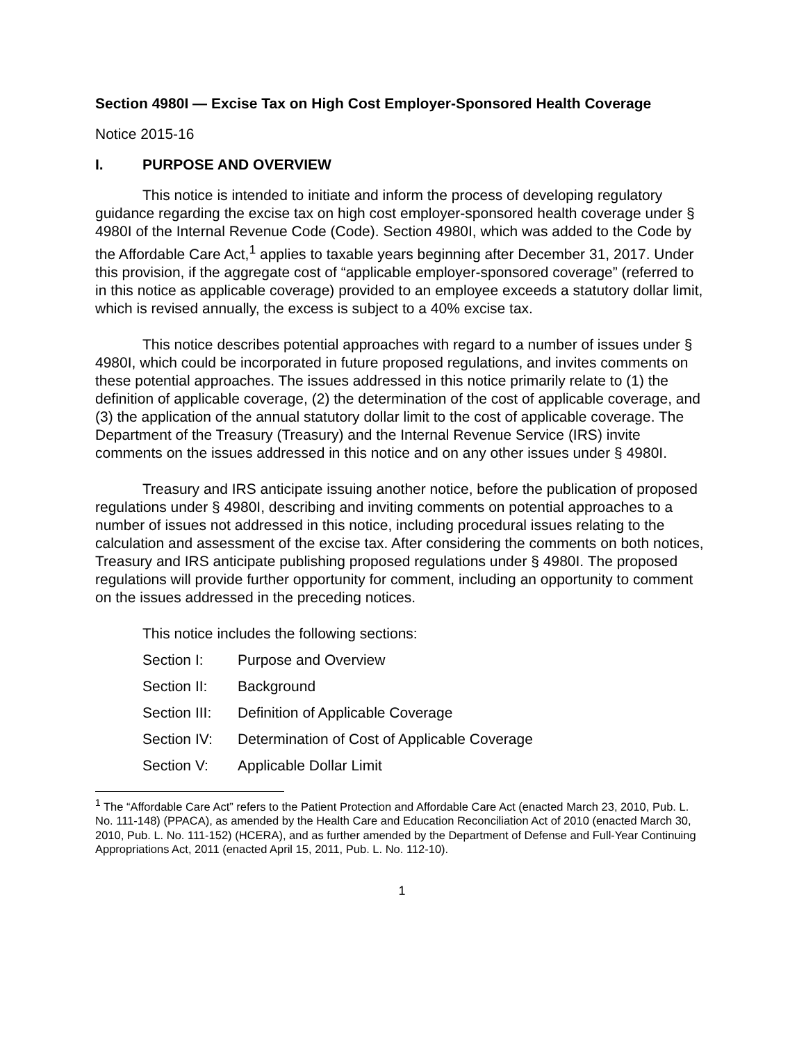Section 4980I — Excise Tax on High Cost Employer-Sponsored Health Coverage
Notice 2015-16
I. PURPOSE AND OVERVIEW
This notice is intended to initiate and inform the process of developing regulatory guidance regarding the excise tax on high cost employer-sponsored health coverage under § 4980I of the Internal Revenue Code (Code). Section 4980I, which was added to the Code by the Affordable Care Act,<sup>1</sup> applies to taxable years beginning after December 31, 2017. Under this provision, if the aggregate cost of “applicable employer-sponsored coverage” (referred to in this notice as applicable coverage) provided to an employee exceeds a statutory dollar limit, which is revised annually, the excess is subject to a 40% excise tax.
This notice describes potential approaches with regard to a number of issues under § 4980I, which could be incorporated in future proposed regulations, and invites comments on these potential approaches. The issues addressed in this notice primarily relate to (1) the definition of applicable coverage, (2) the determination of the cost of applicable coverage, and (3) the application of the annual statutory dollar limit to the cost of applicable coverage. The Department of the Treasury (Treasury) and the Internal Revenue Service (IRS) invite comments on the issues addressed in this notice and on any other issues under § 4980I.
Treasury and IRS anticipate issuing another notice, before the publication of proposed regulations under § 4980I, describing and inviting comments on potential approaches to a number of issues not addressed in this notice, including procedural issues relating to the calculation and assessment of the excise tax. After considering the comments on both notices, Treasury and IRS anticipate publishing proposed regulations under § 4980I. The proposed regulations will provide further opportunity for comment, including an opportunity to comment on the issues addressed in the preceding notices.
This notice includes the following sections:
Section I: Purpose and Overview
Section II: Background
Section III: Definition of Applicable Coverage
Section IV: Determination of Cost of Applicable Coverage
Section V: Applicable Dollar Limit
<sup>1</sup> The “Affordable Care Act” refers to the Patient Protection and Affordable Care Act (enacted March 23, 2010, Pub. L. No. 111-148) (PPACA), as amended by the Health Care and Education Reconciliation Act of 2010 (enacted March 30, 2010, Pub. L. No. 111-152) (HCERA), and as further amended by the Department of Defense and Full-Year Continuing Appropriations Act, 2011 (enacted April 15, 2011, Pub. L. No. 112-10).
1